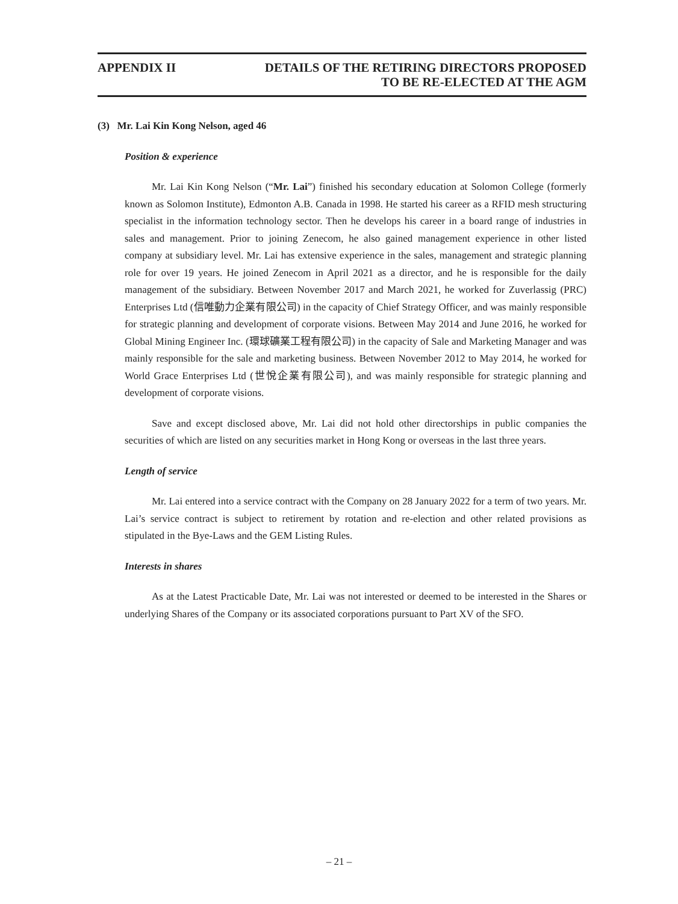APPENDIX II DETAILS OF THE RETIRING DIRECTORS PROPOSED
TO BE RE-ELECTED AT THE AGM
(3) Mr. Lai Kin Kong Nelson, aged 46
Position & experience
Mr. Lai Kin Kong Nelson (“Mr. Lai”) finished his secondary education at Solomon College (formerly known as Solomon Institute), Edmonton A.B. Canada in 1998. He started his career as a RFID mesh structuring specialist in the information technology sector. Then he develops his career in a board range of industries in sales and management. Prior to joining Zenecom, he also gained management experience in other listed company at subsidiary level. Mr. Lai has extensive experience in the sales, management and strategic planning role for over 19 years. He joined Zenecom in April 2021 as a director, and he is responsible for the daily management of the subsidiary. Between November 2017 and March 2021, he worked for Zuverlassig (PRC) Enterprises Ltd (信唯動力企業有限公司) in the capacity of Chief Strategy Officer, and was mainly responsible for strategic planning and development of corporate visions. Between May 2014 and June 2016, he worked for Global Mining Engineer Inc. (環球礦業工程有限公司) in the capacity of Sale and Marketing Manager and was mainly responsible for the sale and marketing business. Between November 2012 to May 2014, he worked for World Grace Enterprises Ltd (世悅企業有限公司), and was mainly responsible for strategic planning and development of corporate visions.
Save and except disclosed above, Mr. Lai did not hold other directorships in public companies the securities of which are listed on any securities market in Hong Kong or overseas in the last three years.
Length of service
Mr. Lai entered into a service contract with the Company on 28 January 2022 for a term of two years. Mr. Lai’s service contract is subject to retirement by rotation and re-election and other related provisions as stipulated in the Bye-Laws and the GEM Listing Rules.
Interests in shares
As at the Latest Practicable Date, Mr. Lai was not interested or deemed to be interested in the Shares or underlying Shares of the Company or its associated corporations pursuant to Part XV of the SFO.
– 21 –